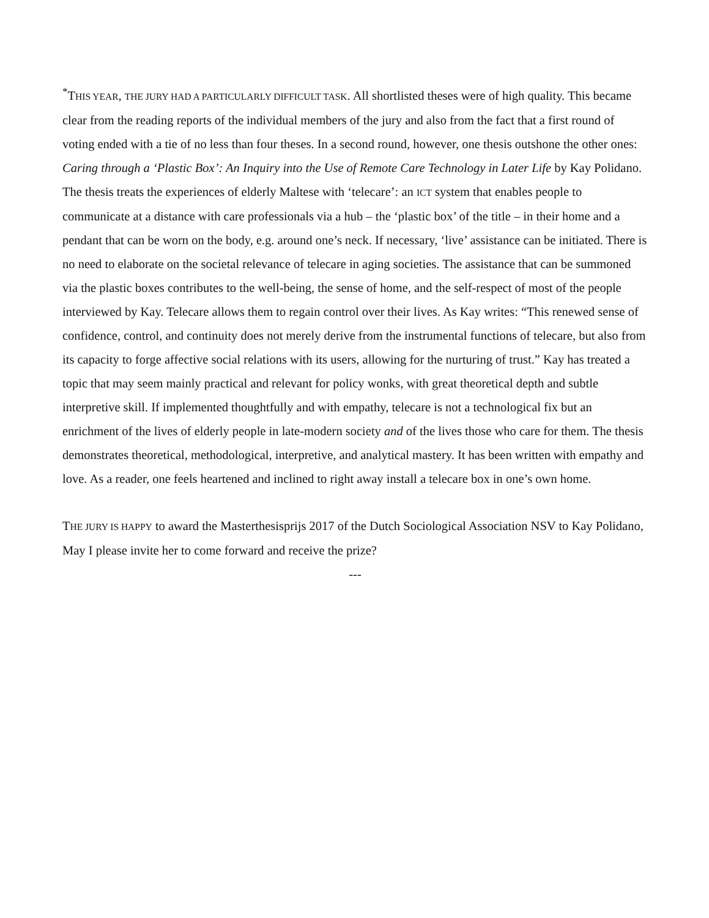<sup>*</sup> THIS YEAR, THE JURY HAD A PARTICULARLY DIFFICULT TASK. All shortlisted theses were of high quality. This became clear from the reading reports of the individual members of the jury and also from the fact that a first round of voting ended with a tie of no less than four theses. In a second round, however, one thesis outshone the other ones: Caring through a ‘Plastic Box’: An Inquiry into the Use of Remote Care Technology in Later Life by Kay Polidano. The thesis treats the experiences of elderly Maltese with ‘telecare’: an ICT system that enables people to communicate at a distance with care professionals via a hub – the ‘plastic box’ of the title – in their home and a pendant that can be worn on the body, e.g. around one’s neck. If necessary, ‘live’ assistance can be initiated. There is no need to elaborate on the societal relevance of telecare in aging societies. The assistance that can be summoned via the plastic boxes contributes to the well-being, the sense of home, and the self-respect of most of the people interviewed by Kay. Telecare allows them to regain control over their lives. As Kay writes: “This renewed sense of confidence, control, and continuity does not merely derive from the instrumental functions of telecare, but also from its capacity to forge affective social relations with its users, allowing for the nurturing of trust.” Kay has treated a topic that may seem mainly practical and relevant for policy wonks, with great theoretical depth and subtle interpretive skill. If implemented thoughtfully and with empathy, telecare is not a technological fix but an enrichment of the lives of elderly people in late-modern society and of the lives those who care for them. The thesis demonstrates theoretical, methodological, interpretive, and analytical mastery. It has been written with empathy and love. As a reader, one feels heartened and inclined to right away install a telecare box in one’s own home.
THE JURY IS HAPPY to award the Masterthesisprijs 2017 of the Dutch Sociological Association NSV to Kay Polidano, May I please invite her to come forward and receive the prize?
---